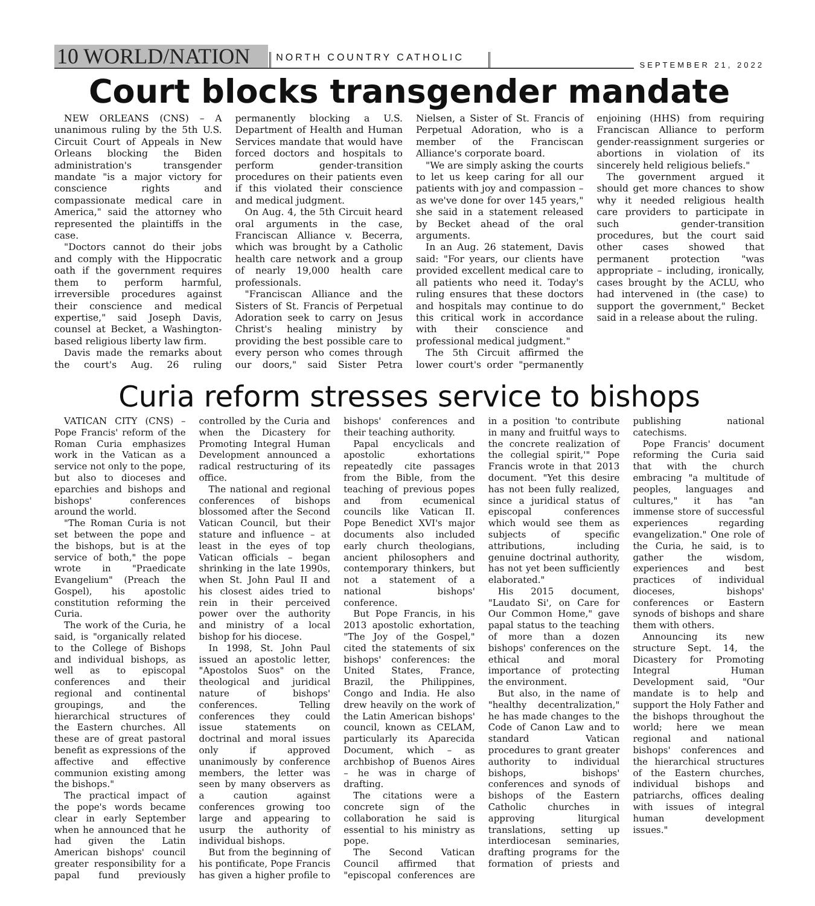10 WORLD/NATION
NORTH COUNTRY CATHOLIC
SEPTEMBER 21, 2022
Court blocks transgender mandate
NEW ORLEANS (CNS) – A unanimous ruling by the 5th U.S. Circuit Court of Appeals in New Orleans blocking the Biden administration's transgender mandate "is a major victory for conscience rights and compassionate medical care in America," said the attorney who represented the plaintiffs in the case.
"Doctors cannot do their jobs and comply with the Hippocratic oath if the government requires them to perform harmful, irreversible procedures against their conscience and medical expertise," said Joseph Davis, counsel at Becket, a Washington-based religious liberty law firm.
Davis made the remarks about the court's Aug. 26 ruling permanently blocking a U.S. Department of Health and Human Services mandate that would have forced doctors and hospitals to perform gender-transition procedures on their patients even if this violated their conscience and medical judgment.
On Aug. 4, the 5th Circuit heard oral arguments in the case, Franciscan Alliance v. Becerra, which was brought by a Catholic health care network and a group of nearly 19,000 health care professionals.
"Franciscan Alliance and the Sisters of St. Francis of Perpetual Adoration seek to carry on Jesus Christ's healing ministry by providing the best possible care to every person who comes through our doors," said Sister Petra Nielsen, a Sister of St. Francis of Perpetual Adoration, who is a member of the Franciscan Alliance's corporate board.
"We are simply asking the courts to let us keep caring for all our patients with joy and compassion – as we've done for over 145 years," she said in a statement released by Becket ahead of the oral arguments.
In an Aug. 26 statement, Davis said: "For years, our clients have provided excellent medical care to all patients who need it. Today's ruling ensures that these doctors and hospitals may continue to do this critical work in accordance with their conscience and professional medical judgment."
The 5th Circuit affirmed the lower court's order "permanently enjoining (HHS) from requiring Franciscan Alliance to perform gender-reassignment surgeries or abortions in violation of its sincerely held religious beliefs."
The government argued it should get more chances to show why it needed religious health care providers to participate in such gender-transition procedures, but the court said other cases showed that permanent protection "was appropriate – including, ironically, cases brought by the ACLU, who had intervened in (the case) to support the government," Becket said in a release about the ruling.
Curia reform stresses service to bishops
VATICAN CITY (CNS) – Pope Francis' reform of the Roman Curia emphasizes work in the Vatican as a service not only to the pope, but also to dioceses and eparchies and bishops and bishops' conferences around the world.
"The Roman Curia is not set between the pope and the bishops, but is at the service of both," the pope wrote in "Praedicate Evangelium" (Preach the Gospel), his apostolic constitution reforming the Curia.
The work of the Curia, he said, is "organically related to the College of Bishops and individual bishops, as well as to episcopal conferences and their regional and continental groupings, and the hierarchical structures of the Eastern churches. All these are of great pastoral benefit as expressions of the affective and effective communion existing among the bishops."
The practical impact of the pope's words became clear in early September when he announced that he had given the Latin American bishops' council greater responsibility for a papal fund previously controlled by the Curia and when the Dicastery for Promoting Integral Human Development announced a radical restructuring of its office.
The national and regional conferences of bishops blossomed after the Second Vatican Council, but their stature and influence – at least in the eyes of top Vatican officials – began shrinking in the late 1990s, when St. John Paul II and his closest aides tried to rein in their perceived power over the authority and ministry of a local bishop for his diocese.
In 1998, St. John Paul issued an apostolic letter, "Apostolos Suos" on the theological and juridical nature of bishops' conferences. Telling conferences they could issue statements on doctrinal and moral issues only if approved unanimously by conference members, the letter was seen by many observers as a caution against conferences growing too large and appearing to usurp the authority of individual bishops.
But from the beginning of his pontificate, Pope Francis has given a higher profile to bishops' conferences and their teaching authority.
Papal encyclicals and apostolic exhortations repeatedly cite passages from the Bible, from the teaching of previous popes and from ecumenical councils like Vatican II. Pope Benedict XVI's major documents also included early church theologians, ancient philosophers and contemporary thinkers, but not a statement of a national bishops' conference.
But Pope Francis, in his 2013 apostolic exhortation, "The Joy of the Gospel," cited the statements of six bishops' conferences: the United States, France, Brazil, the Philippines, Congo and India. He also drew heavily on the work of the Latin American bishops' council, known as CELAM, particularly its Aparecida Document, which – as archbishop of Buenos Aires – he was in charge of drafting.
The citations were a concrete sign of the collaboration he said is essential to his ministry as pope.
The Second Vatican Council affirmed that "episcopal conferences are in a position 'to contribute in many and fruitful ways to the concrete realization of the collegial spirit,'" Pope Francis wrote in that 2013 document. "Yet this desire has not been fully realized, since a juridical status of episcopal conferences which would see them as subjects of specific attributions, including genuine doctrinal authority, has not yet been sufficiently elaborated."
His 2015 document, "Laudato Si', on Care for Our Common Home," gave papal status to the teaching of more than a dozen bishops' conferences on the ethical and moral importance of protecting the environment.
But also, in the name of "healthy decentralization," he has made changes to the Code of Canon Law and to standard Vatican procedures to grant greater authority to individual bishops, bishops' conferences and synods of bishops of the Eastern Catholic churches in approving liturgical translations, setting up interdiocesan seminaries, drafting programs for the formation of priests and publishing national catechisms.
Pope Francis' document reforming the Curia said that with the church embracing "a multitude of peoples, languages and cultures," it has "an immense store of successful experiences regarding evangelization." One role of the Curia, he said, is to gather the wisdom, experiences and best practices of individual dioceses, bishops' conferences or Eastern synods of bishops and share them with others.
Announcing its new structure Sept. 14, the Dicastery for Promoting Integral Human Development said, "Our mandate is to help and support the Holy Father and the bishops throughout the world; here we mean regional and national bishops' conferences and the hierarchical structures of the Eastern churches, individual bishops and patriarchs, offices dealing with issues of integral human development issues."